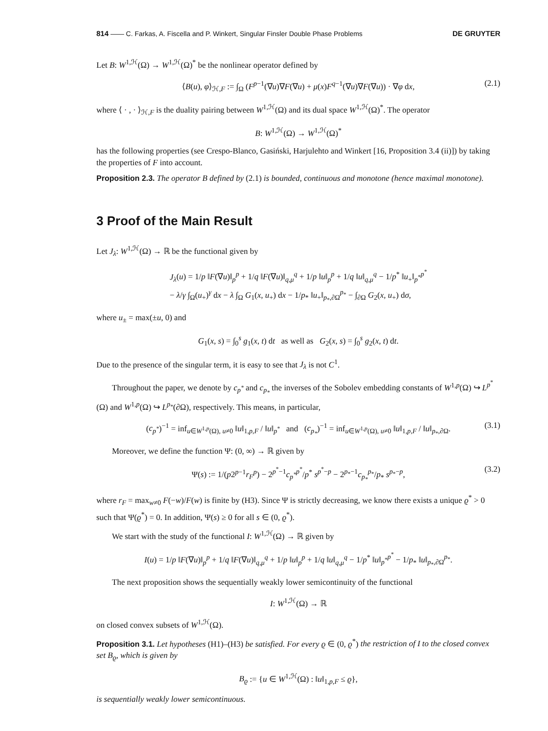814 —— C. Farkas, A. Fiscella and P. Winkert, Singular Finsler Double Phase Problems DE GRUYTER
Let B: W<sup>1,ℋ</sup>(Ω) → W<sup>1,ℋ</sup>(Ω)<sup>*</sup> be the nonlinear operator defined by
⟨B(u), φ⟩<sub>ℋ,F</sub> := ∫<sub>Ω</sub> (F<sup>p−1</sup>(∇u)∇F(∇u) + μ(x)F<sup>q−1</sup>(∇u)∇F(∇u)) · ∇φ dx, (2.1)
where ⟨ · , · ⟩<sub>ℋ,F</sub> is the duality pairing between W<sup>1,ℋ</sup>(Ω) and its dual space W<sup>1,ℋ</sup>(Ω)<sup>*</sup>. The operator
B: W<sup>1,ℋ</sup>(Ω) → W<sup>1,ℋ</sup>(Ω)<sup>*</sup>
has the following properties (see Crespo-Blanco, Gasiński, Harjulehto and Winkert [16, Proposition 3.4 (ii)]) by taking the properties of F into account.
Proposition 2.3. The operator B defined by (2.1) is bounded, continuous and monotone (hence maximal monotone).
3 Proof of the Main Result
Let J<sub>λ</sub>: W<sup>1,ℋ</sup>(Ω) → ℝ be the functional given by
J<sub>λ</sub>(u) = 1/p ‖F(∇u)‖<sub>p</sub><sup>p</sup> + 1/q ‖F(∇u)‖<sub>q,μ</sub><sup>q</sup> + 1/p ‖u‖<sub>p</sub><sup>p</sup> + 1/q ‖u‖<sub>q,μ</sub><sup>q</sup> − 1/p<sup>*</sup> ‖u<sub>+</sub>‖<sub>p<sup>*</sup></sub><sup>p<sup>*</sup></sup>
− λ/γ ∫<sub>Ω</sub>(u<sub>+</sub>)<sup>γ</sup> dx − λ ∫<sub>Ω</sub> G<sub>1</sub>(x, u<sub>+</sub>) dx − 1/p<sub>*</sub> ‖u<sub>+</sub>‖<sub>p<sub>*</sub>,∂Ω</sub><sup>p<sub>*</sub></sup> − ∫<sub>∂Ω</sub> G<sub>2</sub>(x, u<sub>+</sub>) dσ,
where u<sub>±</sub> = max(±u, 0) and
G<sub>1</sub>(x, s) = ∫<sub>0</sub><sup>s</sup> g<sub>1</sub>(x, t) dt as well as G<sub>2</sub>(x, s) = ∫<sub>0</sub><sup>s</sup> g<sub>2</sub>(x, t) dt.
Due to the presence of the singular term, it is easy to see that J<sub>λ</sub> is not C<sup>1</sup>.
Throughout the paper, we denote by c<sub>p<sup>*</sup></sub> and c<sub>p<sub>*</sub></sub> the inverses of the Sobolev embedding constants of W<sup>1,p</sup>(Ω) ↪ L<sup>p<sup>*</sup></sup>(Ω) and W<sup>1,p</sup>(Ω) ↪ L<sup>p<sub>*</sub></sup>(∂Ω), respectively. This means, in particular,
(c<sub>p<sup>*</sup></sub>)<sup>−1</sup> = inf<sub>u∈W<sup>1,p</sup>(Ω), u≠0</sub> ‖u‖<sub>1,p,F</sub> / ‖u‖<sub>p<sup>*</sup></sub> and (c<sub>p<sub>*</sub></sub>)<sup>−1</sup> = inf<sub>u∈W<sup>1,p</sup>(Ω), u≠0</sub> ‖u‖<sub>1,p,F</sub> / ‖u‖<sub>p<sub>*</sub>,∂Ω</sub>. (3.1)
Moreover, we define the function Ψ: (0, ∞) → ℝ given by
Ψ(s) := 1/(p2<sup>p−1</sup>r<sub>F</sub><sup>p</sup>) − 2<sup>p<sup>*</sup>−1</sup>c<sub>p<sup>*</sup></sub><sup>p<sup>*</sup></sup>/p<sup>*</sup> s<sup>p<sup>*</sup>−p</sup> − 2<sup>p<sub>*</sub>−1</sup>c<sub>p<sub>*</sub></sub><sup>p<sub>*</sub></sup>/p<sub>*</sub> s<sup>p<sub>*</sub>−p</sup>, (3.2)
where r<sub>F</sub> = max<sub>w≠0</sub> F(−w)/F(w) is finite by (H3). Since Ψ is strictly decreasing, we know there exists a unique ϱ<sup>*</sup> > 0 such that Ψ(ϱ<sup>*</sup>) = 0. In addition, Ψ(s) ≥ 0 for all s ∈ (0, ϱ<sup>*</sup>).
We start with the study of the functional I: W<sup>1,ℋ</sup>(Ω) → ℝ given by
I(u) = 1/p ‖F(∇u)‖<sub>p</sub><sup>p</sup> + 1/q ‖F(∇u)‖<sub>q,μ</sub><sup>q</sup> + 1/p ‖u‖<sub>p</sub><sup>p</sup> + 1/q ‖u‖<sub>q,μ</sub><sup>q</sup> − 1/p<sup>*</sup> ‖u‖<sub>p<sup>*</sup></sub><sup>p<sup>*</sup></sup> − 1/p<sub>*</sub> ‖u‖<sub>p<sub>*</sub>,∂Ω</sub><sup>p<sub>*</sub></sup>.
The next proposition shows the sequentially weakly lower semicontinuity of the functional
I: W<sup>1,ℋ</sup>(Ω) → ℝ
on closed convex subsets of W<sup>1,ℋ</sup>(Ω).
Proposition 3.1. Let hypotheses (H1)–(H3) be satisfied. For every ϱ ∈ (0, ϱ<sup>*</sup>) the restriction of I to the closed convex set B<sub>ϱ</sub>, which is given by
B<sub>ϱ</sub> := {u ∈ W<sup>1,ℋ</sup>(Ω) : ‖u‖<sub>1,p,F</sub> ≤ ϱ},
is sequentially weakly lower semicontinuous.